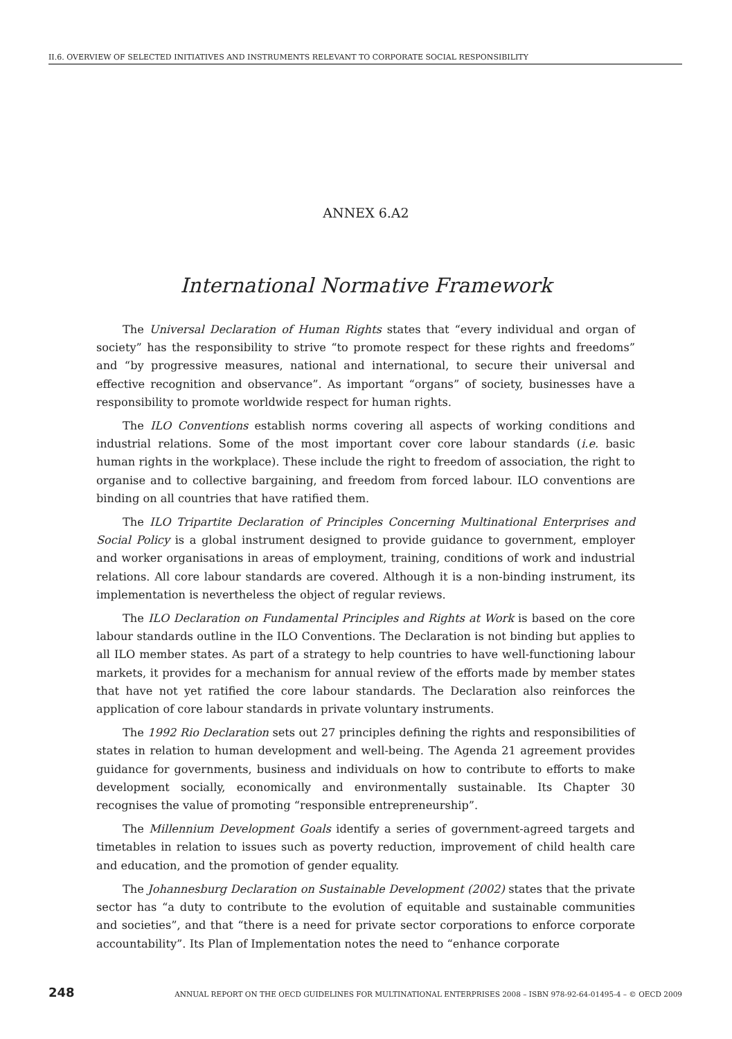II.6. OVERVIEW OF SELECTED INITIATIVES AND INSTRUMENTS RELEVANT TO CORPORATE SOCIAL RESPONSIBILITY
ANNEX 6.A2
International Normative Framework
The Universal Declaration of Human Rights states that “every individual and organ of society” has the responsibility to strive “to promote respect for these rights and freedoms” and “by progressive measures, national and international, to secure their universal and effective recognition and observance”. As important “organs” of society, businesses have a responsibility to promote worldwide respect for human rights.
The ILO Conventions establish norms covering all aspects of working conditions and industrial relations. Some of the most important cover core labour standards (i.e. basic human rights in the workplace). These include the right to freedom of association, the right to organise and to collective bargaining, and freedom from forced labour. ILO conventions are binding on all countries that have ratified them.
The ILO Tripartite Declaration of Principles Concerning Multinational Enterprises and Social Policy is a global instrument designed to provide guidance to government, employer and worker organisations in areas of employment, training, conditions of work and industrial relations. All core labour standards are covered. Although it is a non-binding instrument, its implementation is nevertheless the object of regular reviews.
The ILO Declaration on Fundamental Principles and Rights at Work is based on the core labour standards outline in the ILO Conventions. The Declaration is not binding but applies to all ILO member states. As part of a strategy to help countries to have well-functioning labour markets, it provides for a mechanism for annual review of the efforts made by member states that have not yet ratified the core labour standards. The Declaration also reinforces the application of core labour standards in private voluntary instruments.
The 1992 Rio Declaration sets out 27 principles defining the rights and responsibilities of states in relation to human development and well-being. The Agenda 21 agreement provides guidance for governments, business and individuals on how to contribute to efforts to make development socially, economically and environmentally sustainable. Its Chapter 30 recognises the value of promoting “responsible entrepreneurship”.
The Millennium Development Goals identify a series of government-agreed targets and timetables in relation to issues such as poverty reduction, improvement of child health care and education, and the promotion of gender equality.
The Johannesburg Declaration on Sustainable Development (2002) states that the private sector has “a duty to contribute to the evolution of equitable and sustainable communities and societies”, and that “there is a need for private sector corporations to enforce corporate accountability”. Its Plan of Implementation notes the need to “enhance corporate
248 ANNUAL REPORT ON THE OECD GUIDELINES FOR MULTINATIONAL ENTERPRISES 2008 – ISBN 978-92-64-01495-4 – © OECD 2009